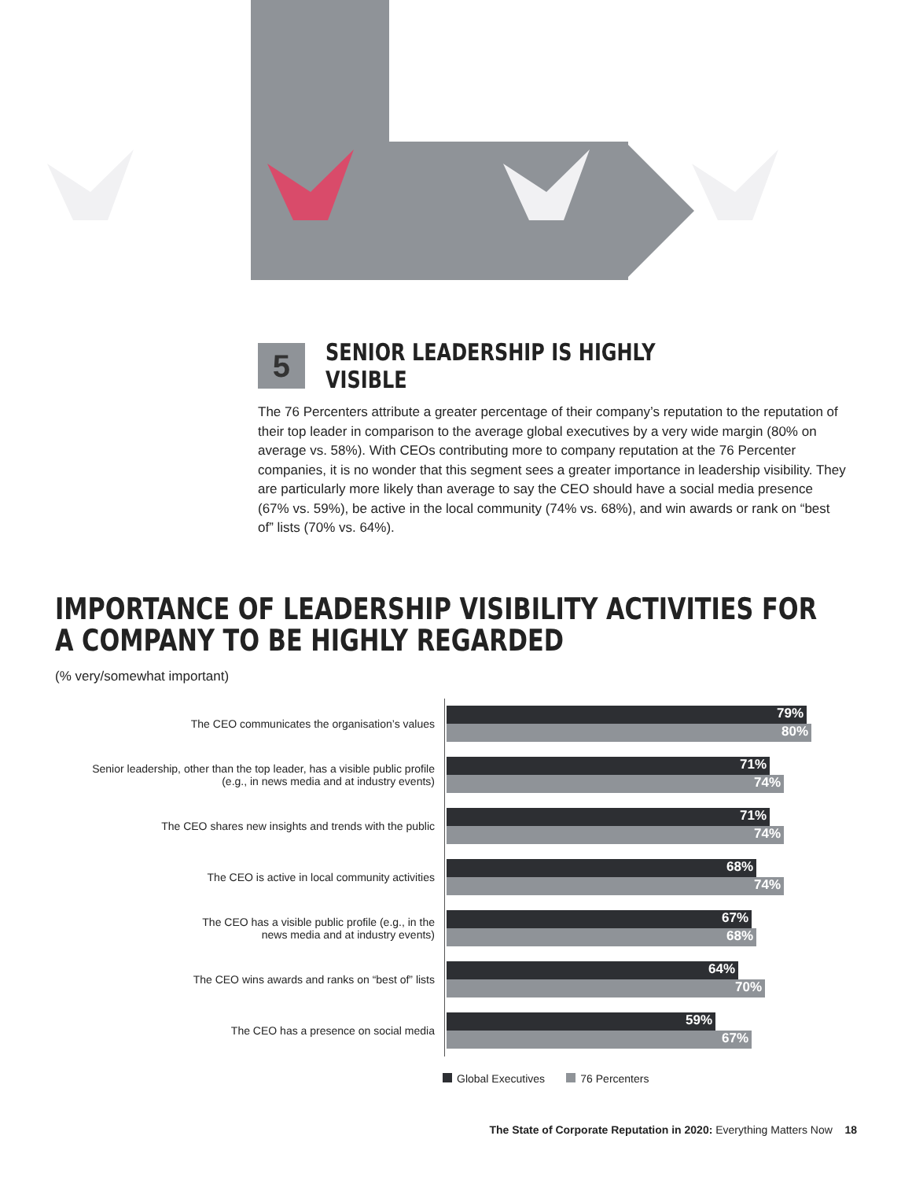5
SENIOR LEADERSHIP IS HIGHLY VISIBLE
The 76 Percenters attribute a greater percentage of their company’s reputation to the reputation of their top leader in comparison to the average global executives by a very wide margin (80% on average vs. 58%). With CEOs contributing more to company reputation at the 76 Percenter companies, it is no wonder that this segment sees a greater importance in leadership visibility. They are particularly more likely than average to say the CEO should have a social media presence (67% vs. 59%), be active in the local community (74% vs. 68%), and win awards or rank on “best of” lists (70% vs. 64%).
IMPORTANCE OF LEADERSHIP VISIBILITY ACTIVITIES FOR A COMPANY TO BE HIGHLY REGARDED
(% very/somewhat important)
The CEO communicates the organisation’s values
79%
80%
Senior leadership, other than the top leader, has a visible public profile
(e.g., in news media and at industry events)
71%
74%
The CEO shares new insights and trends with the public
71%
74%
The CEO is active in local community activities
68%
74%
The CEO has a visible public profile (e.g., in the
news media and at industry events)
67%
68%
The CEO wins awards and ranks on “best of” lists
64%
70%
The CEO has a presence on social media
59%
67%
Global Executives 76 Percenters
The State of Corporate Reputation in 2020: Everything Matters Now 18